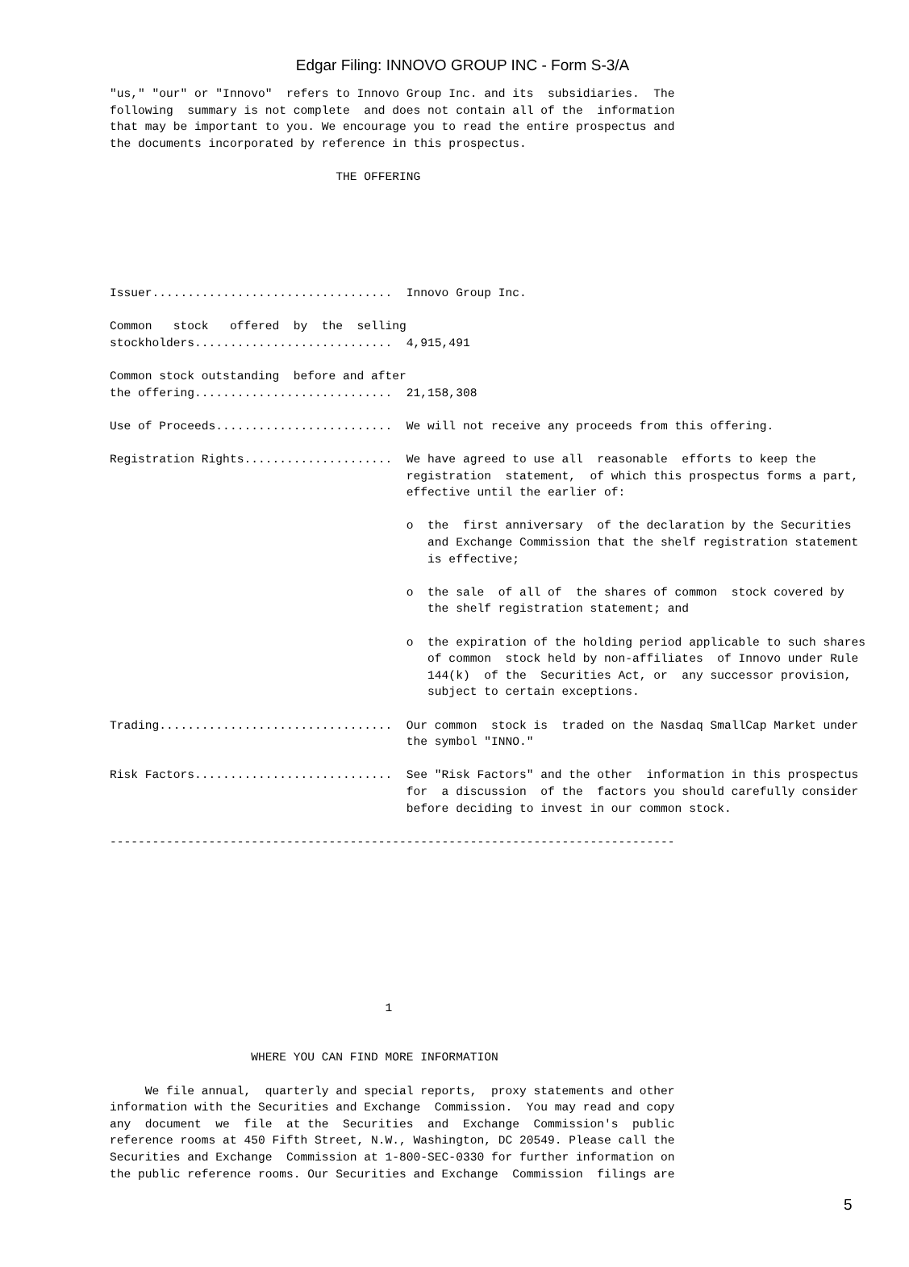Edgar Filing: INNOVO GROUP INC - Form S-3/A
"us," "our" or "Innovo"  refers to Innovo Group Inc. and its  subsidiaries.  The
following  summary is not complete  and does not contain all of the  information
that may be important to you. We encourage you to read the entire prospectus and
the documents incorporated by reference in this prospectus.

                                THE OFFERING






Issuer..................................  Innovo Group Inc.

Common   stock   offered  by  the  selling
stockholders............................  4,915,491

Common stock outstanding  before and after
the offering............................  21,158,308

Use of Proceeds.........................  We will not receive any proceeds from this offering.

Registration Rights.....................  We have agreed to use all  reasonable  efforts to keep the
                                          registration  statement,  of which this prospectus forms a part,
                                          effective until the earlier of:

                                          o  the  first anniversary  of the declaration by the Securities
                                             and Exchange Commission that the shelf registration statement
                                             is effective;

                                          o  the sale  of all of  the shares of common  stock covered by
                                             the shelf registration statement; and

                                          o  the expiration of the holding period applicable to such shares
                                             of common  stock held by non-affiliates  of Innovo under Rule
                                             144(k)  of the  Securities Act, or  any successor provision,
                                             subject to certain exceptions.

Trading.................................  Our common  stock is  traded on the Nasdaq SmallCap Market under
                                          the symbol "INNO."

Risk Factors............................  See "Risk Factors" and the other  information in this prospectus
                                          for  a discussion  of the  factors you should carefully consider
                                          before deciding to invest in our common stock.

--------------------------------------------------------------------------------









                                       1


                    WHERE YOU CAN FIND MORE INFORMATION

     We file annual,  quarterly and special reports,  proxy statements and other
information with the Securities and Exchange  Commission.  You may read and copy
any  document  we  file  at the  Securities  and  Exchange  Commission's  public
reference rooms at 450 Fifth Street, N.W., Washington, DC 20549. Please call the
Securities and Exchange  Commission at 1-800-SEC-0330 for further information on
the public reference rooms. Our Securities and Exchange  Commission  filings are
5